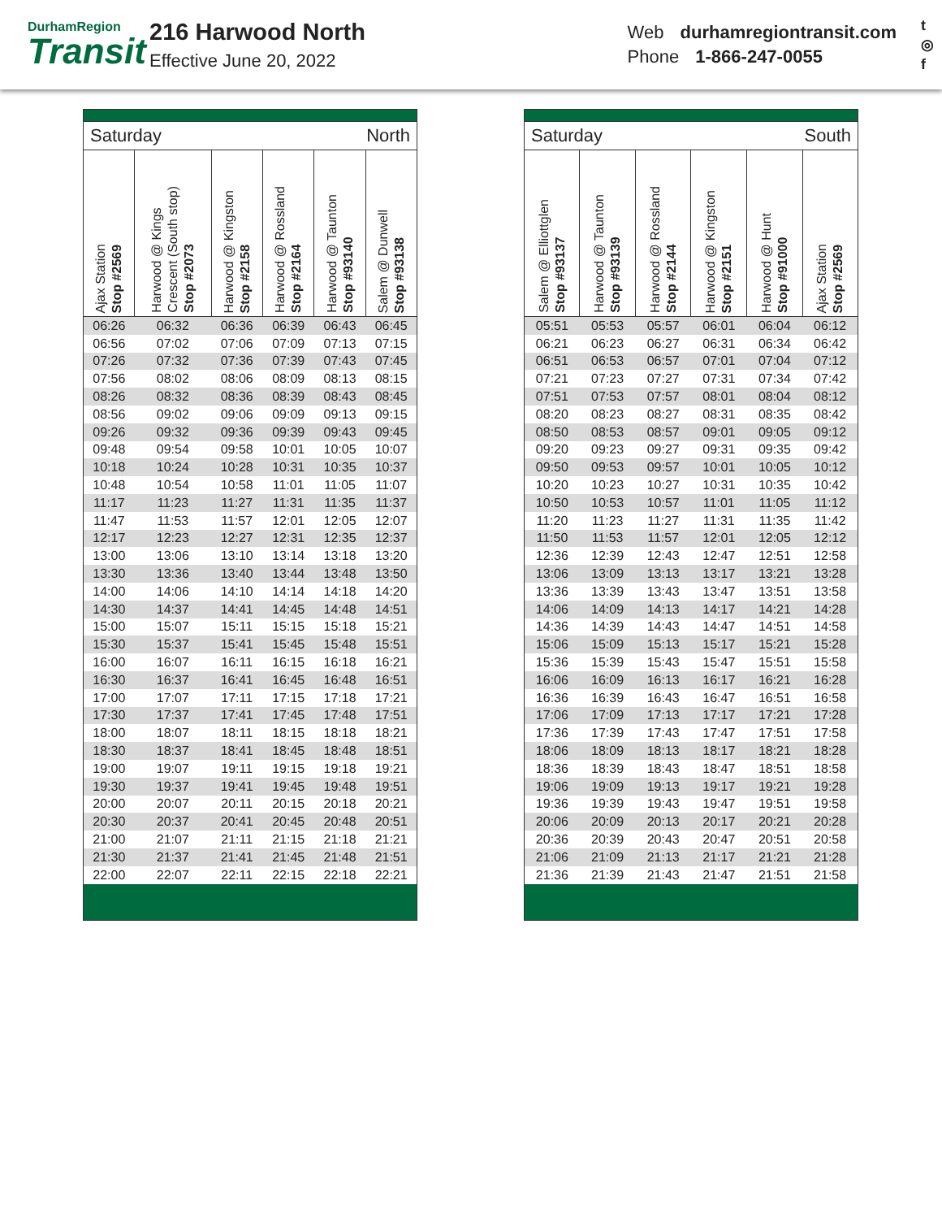DurhamRegion
Transit
216 Harwood North
Effective June 20, 2022
Web durhamregiontransit.com
Phone 1-866-247-0055
t
◎
f
Saturday North
| Ajax Station Stop #2569 | Harwood @ Kings Crescent (South stop) Stop #2073 | Harwood @ Kingston Stop #2158 | Harwood @ Rossland Stop #2164 | Harwood @ Taunton Stop #93140 | Salem @ Dunwell Stop #93138 |
| --- | --- | --- | --- | --- | --- |
| 06:26 | 06:32 | 06:36 | 06:39 | 06:43 | 06:45 |
| 06:56 | 07:02 | 07:06 | 07:09 | 07:13 | 07:15 |
| 07:26 | 07:32 | 07:36 | 07:39 | 07:43 | 07:45 |
| 07:56 | 08:02 | 08:06 | 08:09 | 08:13 | 08:15 |
| 08:26 | 08:32 | 08:36 | 08:39 | 08:43 | 08:45 |
| 08:56 | 09:02 | 09:06 | 09:09 | 09:13 | 09:15 |
| 09:26 | 09:32 | 09:36 | 09:39 | 09:43 | 09:45 |
| 09:48 | 09:54 | 09:58 | 10:01 | 10:05 | 10:07 |
| 10:18 | 10:24 | 10:28 | 10:31 | 10:35 | 10:37 |
| 10:48 | 10:54 | 10:58 | 11:01 | 11:05 | 11:07 |
| 11:17 | 11:23 | 11:27 | 11:31 | 11:35 | 11:37 |
| 11:47 | 11:53 | 11:57 | 12:01 | 12:05 | 12:07 |
| 12:17 | 12:23 | 12:27 | 12:31 | 12:35 | 12:37 |
| 13:00 | 13:06 | 13:10 | 13:14 | 13:18 | 13:20 |
| 13:30 | 13:36 | 13:40 | 13:44 | 13:48 | 13:50 |
| 14:00 | 14:06 | 14:10 | 14:14 | 14:18 | 14:20 |
| 14:30 | 14:37 | 14:41 | 14:45 | 14:48 | 14:51 |
| 15:00 | 15:07 | 15:11 | 15:15 | 15:18 | 15:21 |
| 15:30 | 15:37 | 15:41 | 15:45 | 15:48 | 15:51 |
| 16:00 | 16:07 | 16:11 | 16:15 | 16:18 | 16:21 |
| 16:30 | 16:37 | 16:41 | 16:45 | 16:48 | 16:51 |
| 17:00 | 17:07 | 17:11 | 17:15 | 17:18 | 17:21 |
| 17:30 | 17:37 | 17:41 | 17:45 | 17:48 | 17:51 |
| 18:00 | 18:07 | 18:11 | 18:15 | 18:18 | 18:21 |
| 18:30 | 18:37 | 18:41 | 18:45 | 18:48 | 18:51 |
| 19:00 | 19:07 | 19:11 | 19:15 | 19:18 | 19:21 |
| 19:30 | 19:37 | 19:41 | 19:45 | 19:48 | 19:51 |
| 20:00 | 20:07 | 20:11 | 20:15 | 20:18 | 20:21 |
| 20:30 | 20:37 | 20:41 | 20:45 | 20:48 | 20:51 |
| 21:00 | 21:07 | 21:11 | 21:15 | 21:18 | 21:21 |
| 21:30 | 21:37 | 21:41 | 21:45 | 21:48 | 21:51 |
| 22:00 | 22:07 | 22:11 | 22:15 | 22:18 | 22:21 |
Saturday South
| Salem @ Elliottglen Stop #93137 | Harwood @ Taunton Stop #93139 | Harwood @ Rossland Stop #2144 | Harwood @ Kingston Stop #2151 | Harwood @ Hunt Stop #91000 | Ajax Station Stop #2569 |
| --- | --- | --- | --- | --- | --- |
| 05:51 | 05:53 | 05:57 | 06:01 | 06:04 | 06:12 |
| 06:21 | 06:23 | 06:27 | 06:31 | 06:34 | 06:42 |
| 06:51 | 06:53 | 06:57 | 07:01 | 07:04 | 07:12 |
| 07:21 | 07:23 | 07:27 | 07:31 | 07:34 | 07:42 |
| 07:51 | 07:53 | 07:57 | 08:01 | 08:04 | 08:12 |
| 08:20 | 08:23 | 08:27 | 08:31 | 08:35 | 08:42 |
| 08:50 | 08:53 | 08:57 | 09:01 | 09:05 | 09:12 |
| 09:20 | 09:23 | 09:27 | 09:31 | 09:35 | 09:42 |
| 09:50 | 09:53 | 09:57 | 10:01 | 10:05 | 10:12 |
| 10:20 | 10:23 | 10:27 | 10:31 | 10:35 | 10:42 |
| 10:50 | 10:53 | 10:57 | 11:01 | 11:05 | 11:12 |
| 11:20 | 11:23 | 11:27 | 11:31 | 11:35 | 11:42 |
| 11:50 | 11:53 | 11:57 | 12:01 | 12:05 | 12:12 |
| 12:36 | 12:39 | 12:43 | 12:47 | 12:51 | 12:58 |
| 13:06 | 13:09 | 13:13 | 13:17 | 13:21 | 13:28 |
| 13:36 | 13:39 | 13:43 | 13:47 | 13:51 | 13:58 |
| 14:06 | 14:09 | 14:13 | 14:17 | 14:21 | 14:28 |
| 14:36 | 14:39 | 14:43 | 14:47 | 14:51 | 14:58 |
| 15:06 | 15:09 | 15:13 | 15:17 | 15:21 | 15:28 |
| 15:36 | 15:39 | 15:43 | 15:47 | 15:51 | 15:58 |
| 16:06 | 16:09 | 16:13 | 16:17 | 16:21 | 16:28 |
| 16:36 | 16:39 | 16:43 | 16:47 | 16:51 | 16:58 |
| 17:06 | 17:09 | 17:13 | 17:17 | 17:21 | 17:28 |
| 17:36 | 17:39 | 17:43 | 17:47 | 17:51 | 17:58 |
| 18:06 | 18:09 | 18:13 | 18:17 | 18:21 | 18:28 |
| 18:36 | 18:39 | 18:43 | 18:47 | 18:51 | 18:58 |
| 19:06 | 19:09 | 19:13 | 19:17 | 19:21 | 19:28 |
| 19:36 | 19:39 | 19:43 | 19:47 | 19:51 | 19:58 |
| 20:06 | 20:09 | 20:13 | 20:17 | 20:21 | 20:28 |
| 20:36 | 20:39 | 20:43 | 20:47 | 20:51 | 20:58 |
| 21:06 | 21:09 | 21:13 | 21:17 | 21:21 | 21:28 |
| 21:36 | 21:39 | 21:43 | 21:47 | 21:51 | 21:58 |